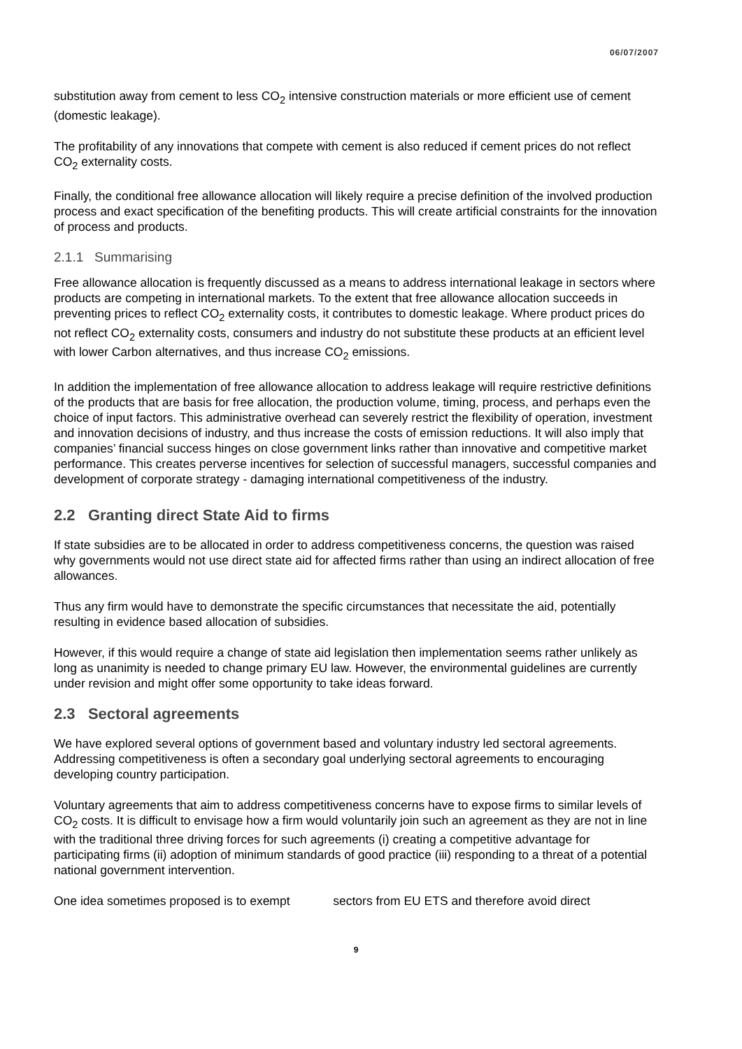06/07/2007
substitution away from cement to less CO<sub>2</sub> intensive construction materials or more efficient use of cement (domestic leakage).
The profitability of any innovations that compete with cement is also reduced if cement prices do not reflect CO<sub>2</sub> externality costs.
Finally, the conditional free allowance allocation will likely require a precise definition of the involved production process and exact specification of the benefiting products. This will create artificial constraints for the innovation of process and products.
2.1.1 Summarising
Free allowance allocation is frequently discussed as a means to address international leakage in sectors where products are competing in international markets. To the extent that free allowance allocation succeeds in preventing prices to reflect CO<sub>2</sub> externality costs, it contributes to domestic leakage. Where product prices do not reflect CO<sub>2</sub> externality costs, consumers and industry do not substitute these products at an efficient level with lower Carbon alternatives, and thus increase CO<sub>2</sub> emissions.
In addition the implementation of free allowance allocation to address leakage will require restrictive definitions of the products that are basis for free allocation, the production volume, timing, process, and perhaps even the choice of input factors. This administrative overhead can severely restrict the flexibility of operation, investment and innovation decisions of industry, and thus increase the costs of emission reductions. It will also imply that companies’ financial success hinges on close government links rather than innovative and competitive market performance. This creates perverse incentives for selection of successful managers, successful companies and development of corporate strategy - damaging international competitiveness of the industry.
2.2 Granting direct State Aid to firms
If state subsidies are to be allocated in order to address competitiveness concerns, the question was raised why governments would not use direct state aid for affected firms rather than using an indirect allocation of free allowances.
Thus any firm would have to demonstrate the specific circumstances that necessitate the aid, potentially resulting in evidence based allocation of subsidies.
However, if this would require a change of state aid legislation then implementation seems rather unlikely as long as unanimity is needed to change primary EU law. However, the environmental guidelines are currently under revision and might offer some opportunity to take ideas forward.
2.3 Sectoral agreements
We have explored several options of government based and voluntary industry led sectoral agreements. Addressing competitiveness is often a secondary goal underlying sectoral agreements to encouraging developing country participation.
Voluntary agreements that aim to address competitiveness concerns have to expose firms to similar levels of CO<sub>2</sub> costs. It is difficult to envisage how a firm would voluntarily join such an agreement as they are not in line with the traditional three driving forces for such agreements (i) creating a competitive advantage for participating firms (ii) adoption of minimum standards of good practice (iii) responding to a threat of a potential national government intervention.
One idea sometimes proposed is to exempt sectors from EU ETS and therefore avoid direct
9